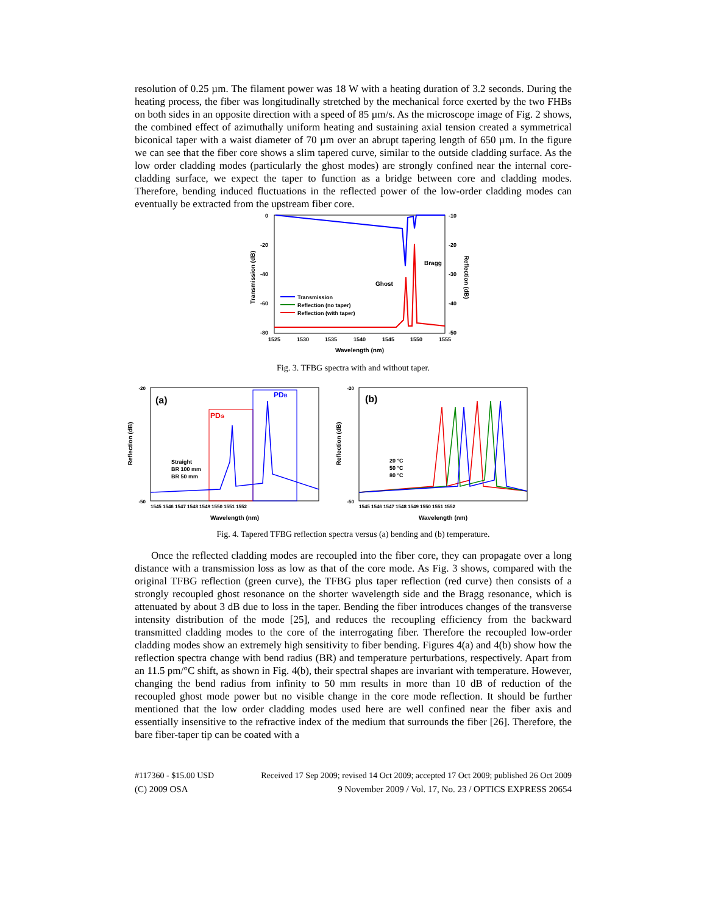resolution of 0.25 µm. The filament power was 18 W with a heating duration of 3.2 seconds. During the heating process, the fiber was longitudinally stretched by the mechanical force exerted by the two FHBs on both sides in an opposite direction with a speed of 85 µm/s. As the microscope image of Fig. 2 shows, the combined effect of azimuthally uniform heating and sustaining axial tension created a symmetrical biconical taper with a waist diameter of 70 µm over an abrupt tapering length of 650 µm. In the figure we can see that the fiber core shows a slim tapered curve, similar to the outside cladding surface. As the low order cladding modes (particularly the ghost modes) are strongly confined near the internal core-cladding surface, we expect the taper to function as a bridge between core and cladding modes. Therefore, bending induced fluctuations in the reflected power of the low-order cladding modes can eventually be extracted from the upstream fiber core.
0
-20
-40
-60
-80
-10
-20
-30
-40
-50
1525
1530
1535
1540
1545
1550
1555
Wavelength (nm)
Transmission (dB)
Reflection (dB)
Bragg
Ghost
Transmission
Reflection (no taper)
Reflection (with taper)
Fig. 3. TFBG spectra with and without taper.
(a)
PDG
PDB
Straight
BR 100 mm
BR 50 mm
Reflection (dB)
Wavelength (nm)
-20
-50
1545 1546 1547 1548 1549 1550 1551 1552
(b)
20 °C
50 °C
80 °C
Reflection (dB)
Wavelength (nm)
-20
-50
1545 1546 1547 1548 1549 1550 1551 1552
Fig. 4. Tapered TFBG reflection spectra versus (a) bending and (b) temperature.
Once the reflected cladding modes are recoupled into the fiber core, they can propagate over a long distance with a transmission loss as low as that of the core mode. As Fig. 3 shows, compared with the original TFBG reflection (green curve), the TFBG plus taper reflection (red curve) then consists of a strongly recoupled ghost resonance on the shorter wavelength side and the Bragg resonance, which is attenuated by about 3 dB due to loss in the taper. Bending the fiber introduces changes of the transverse intensity distribution of the mode [25], and reduces the recoupling efficiency from the backward transmitted cladding modes to the core of the interrogating fiber. Therefore the recoupled low-order cladding modes show an extremely high sensitivity to fiber bending. Figures 4(a) and 4(b) show how the reflection spectra change with bend radius (BR) and temperature perturbations, respectively. Apart from an 11.5 pm/°C shift, as shown in Fig. 4(b), their spectral shapes are invariant with temperature. However, changing the bend radius from infinity to 50 mm results in more than 10 dB of reduction of the recoupled ghost mode power but no visible change in the core mode reflection. It should be further mentioned that the low order cladding modes used here are well confined near the fiber axis and essentially insensitive to the refractive index of the medium that surrounds the fiber [26]. Therefore, the bare fiber-taper tip can be coated with a
#117360 - $15.00 USD Received 17 Sep 2009; revised 14 Oct 2009; accepted 17 Oct 2009; published 26 Oct 2009
(C) 2009 OSA 9 November 2009 / Vol. 17, No. 23 / OPTICS EXPRESS 20654